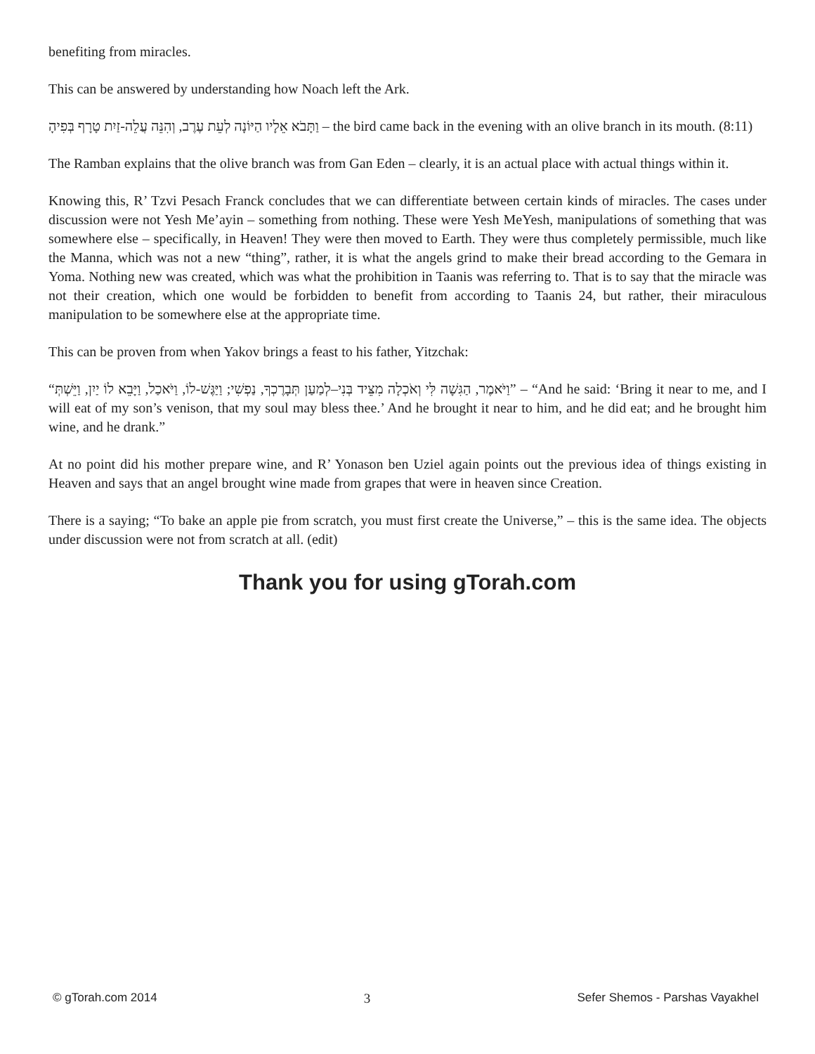benefiting from miracles.
This can be answered by understanding how Noach left the Ark.
וַתָּבֹא אֵלָיו הַיּוֹנָה לְעֵת עֶרֶב, וְהִנֵּה עֲלֵה-זַיִת טָרָף בְּפִיהָ – the bird came back in the evening with an olive branch in its mouth. (8:11)
The Ramban explains that the olive branch was from Gan Eden – clearly, it is an actual place with actual things within it.
Knowing this, R’ Tzvi Pesach Franck concludes that we can differentiate between certain kinds of miracles. The cases under discussion were not Yesh Me’ayin – something from nothing. These were Yesh MeYesh, manipulations of something that was somewhere else – specifically, in Heaven! They were then moved to Earth. They were thus completely permissible, much like the Manna, which was not a new “thing”, rather, it is what the angels grind to make their bread according to the Gemara in Yoma. Nothing new was created, which was what the prohibition in Taanis was referring to. That is to say that the miracle was not their creation, which one would be forbidden to benefit from according to Taanis 24, but rather, their miraculous manipulation to be somewhere else at the appropriate time.
This can be proven from when Yakov brings a feast to his father, Yitzchak:
“וַיֹּאמֶר, הַגִּשָׁה לִּי וְאֹכְלָה מִצֵּיד בְּנִי–לְמַעַן תְּבָרֶכְךָ, נַפְשִׁי; וַיַּגֶּשׁ-לוֹ, וַיֹּאכַל, וַיָּבֵא לוֹ יַיִן, וַיֵּשְׁתְּ” – “And he said: ‘Bring it near to me, and I will eat of my son’s venison, that my soul may bless thee.’ And he brought it near to him, and he did eat; and he brought him wine, and he drank.”
At no point did his mother prepare wine, and R’ Yonason ben Uziel again points out the previous idea of things existing in Heaven and says that an angel brought wine made from grapes that were in heaven since Creation.
There is a saying; “To bake an apple pie from scratch, you must first create the Universe,” – this is the same idea. The objects under discussion were not from scratch at all. (edit)
Thank you for using gTorah.com
© gTorah.com 2014 3 Sefer Shemos - Parshas Vayakhel